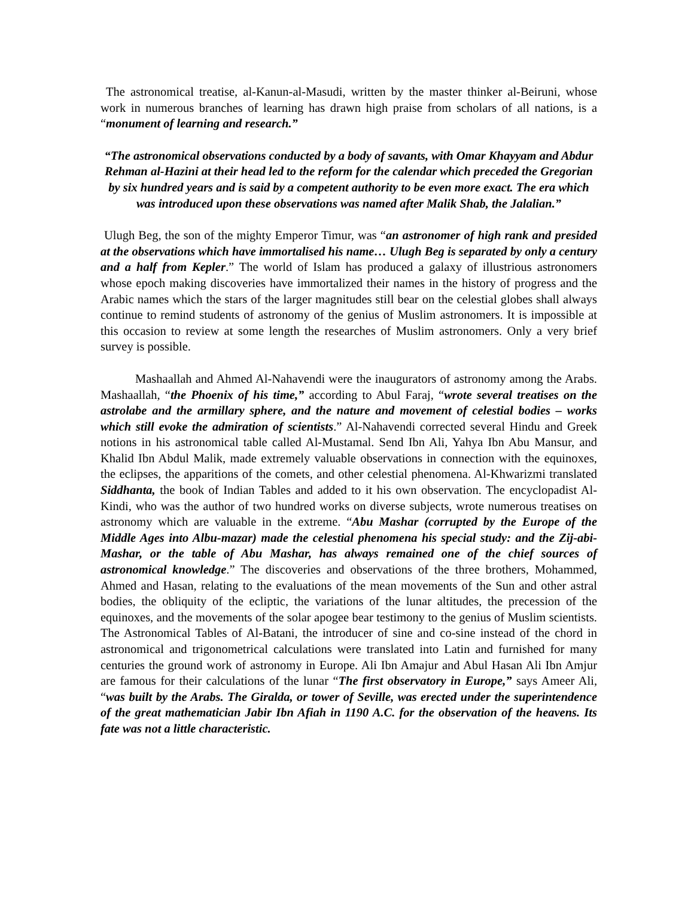The astronomical treatise, al-Kanun-al-Masudi, written by the master thinker al-Beiruni, whose work in numerous branches of learning has drawn high praise from scholars of all nations, is a “monument of learning and research.”
“The astronomical observations conducted by a body of savants, with Omar Khayyam and Abdur Rehman al-Hazini at their head led to the reform for the calendar which preceded the Gregorian by six hundred years and is said by a competent authority to be even more exact. The era which was introduced upon these observations was named after Malik Shab, the Jalalian.”
Ulugh Beg, the son of the mighty Emperor Timur, was “an astronomer of high rank and presided at the observations which have immortalised his name… Ulugh Beg is separated by only a century and a half from Kepler.” The world of Islam has produced a galaxy of illustrious astronomers whose epoch making discoveries have immortalized their names in the history of progress and the Arabic names which the stars of the larger magnitudes still bear on the celestial globes shall always continue to remind students of astronomy of the genius of Muslim astronomers. It is impossible at this occasion to review at some length the researches of Muslim astronomers. Only a very brief survey is possible.
Mashaallah and Ahmed Al-Nahavendi were the inaugurators of astronomy among the Arabs. Mashaallah, “the Phoenix of his time,” according to Abul Faraj, “wrote several treatises on the astrolabe and the armillary sphere, and the nature and movement of celestial bodies – works which still evoke the admiration of scientists.” Al-Nahavendi corrected several Hindu and Greek notions in his astronomical table called Al-Mustamal. Send Ibn Ali, Yahya Ibn Abu Mansur, and Khalid Ibn Abdul Malik, made extremely valuable observations in connection with the equinoxes, the eclipses, the apparitions of the comets, and other celestial phenomena. Al-Khwarizmi translated Siddhanta, the book of Indian Tables and added to it his own observation. The encyclopadist Al-Kindi, who was the author of two hundred works on diverse subjects, wrote numerous treatises on astronomy which are valuable in the extreme. “Abu Mashar (corrupted by the Europe of the Middle Ages into Albu-mazar) made the celestial phenomena his special study: and the Zij-abi-Mashar, or the table of Abu Mashar, has always remained one of the chief sources of astronomical knowledge.” The discoveries and observations of the three brothers, Mohammed, Ahmed and Hasan, relating to the evaluations of the mean movements of the Sun and other astral bodies, the obliquity of the ecliptic, the variations of the lunar altitudes, the precession of the equinoxes, and the movements of the solar apogee bear testimony to the genius of Muslim scientists. The Astronomical Tables of Al-Batani, the introducer of sine and co-sine instead of the chord in astronomical and trigonometrical calculations were translated into Latin and furnished for many centuries the ground work of astronomy in Europe. Ali Ibn Amajur and Abul Hasan Ali Ibn Amjur are famous for their calculations of the lunar “The first observatory in Europe,” says Ameer Ali, “was built by the Arabs. The Giralda, or tower of Seville, was erected under the superintendence of the great mathematician Jabir Ibn Afiah in 1190 A.C. for the observation of the heavens. Its fate was not a little characteristic.